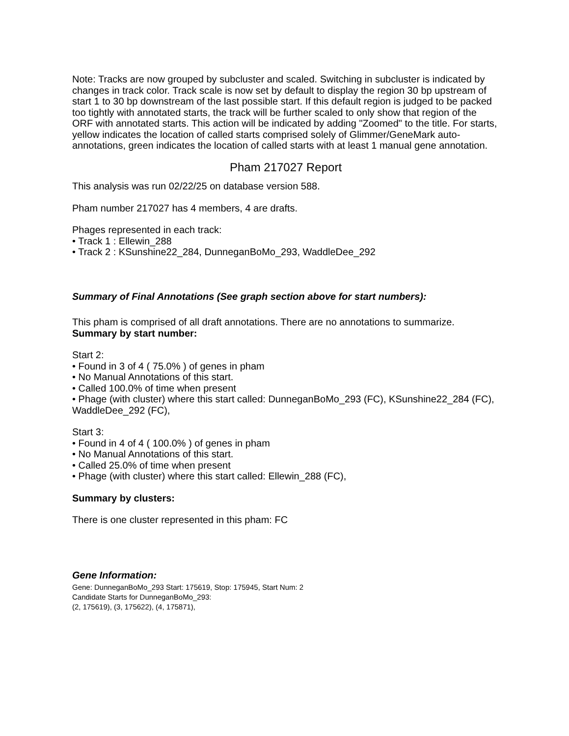Note: Tracks are now grouped by subcluster and scaled. Switching in subcluster is indicated by changes in track color. Track scale is now set by default to display the region 30 bp upstream of start 1 to 30 bp downstream of the last possible start. If this default region is judged to be packed too tightly with annotated starts, the track will be further scaled to only show that region of the ORF with annotated starts. This action will be indicated by adding "Zoomed" to the title. For starts, yellow indicates the location of called starts comprised solely of Glimmer/GeneMark auto-annotations, green indicates the location of called starts with at least 1 manual gene annotation.
Pham 217027 Report
This analysis was run 02/22/25 on database version 588.
Pham number 217027 has 4 members, 4 are drafts.
Phages represented in each track:
• Track 1 : Ellewin_288
• Track 2 : KSunshine22_284, DunneganBoMo_293, WaddleDee_292
Summary of Final Annotations (See graph section above for start numbers):
This pham is comprised of all draft annotations. There are no annotations to summarize.
Summary by start number:
Start 2:
• Found in 3 of 4 ( 75.0% ) of genes in pham
• No Manual Annotations of this start.
• Called 100.0% of time when present
• Phage (with cluster) where this start called: DunneganBoMo_293 (FC), KSunshine22_284 (FC), WaddleDee_292 (FC),
Start 3:
• Found in 4 of 4 ( 100.0% ) of genes in pham
• No Manual Annotations of this start.
• Called 25.0% of time when present
• Phage (with cluster) where this start called: Ellewin_288 (FC),
Summary by clusters:
There is one cluster represented in this pham: FC
Gene Information:
Gene: DunneganBoMo_293 Start: 175619, Stop: 175945, Start Num: 2
Candidate Starts for DunneganBoMo_293:
(2, 175619), (3, 175622), (4, 175871),